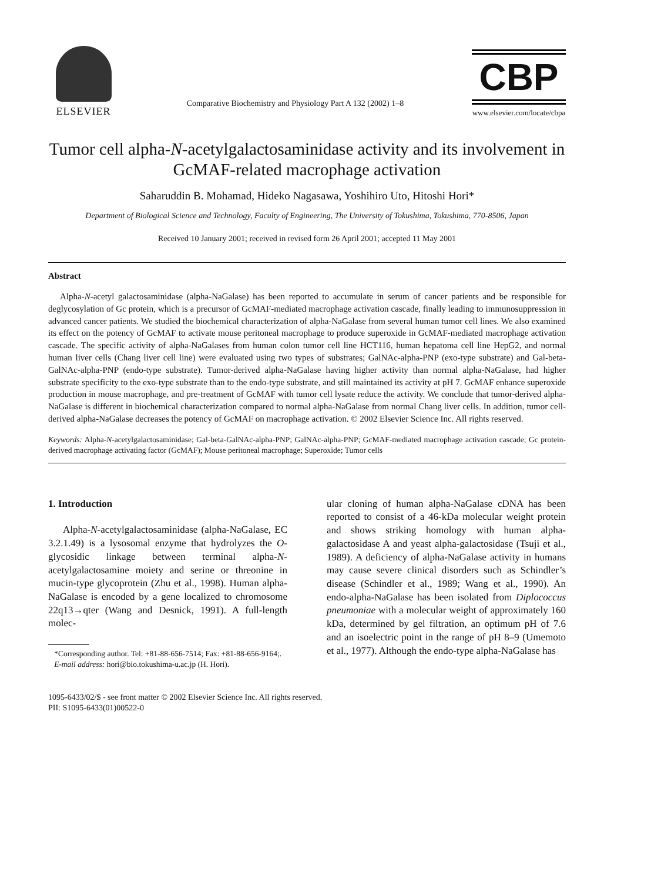ELSEVIER
Comparative Biochemistry and Physiology Part A 132 (2002) 1–8
CBP
www.elsevier.com/locate/cbpa
Tumor cell alpha-N-acetylgalactosaminidase activity and its involvement in GcMAF-related macrophage activation
Saharuddin B. Mohamad, Hideko Nagasawa, Yoshihiro Uto, Hitoshi Hori*
Department of Biological Science and Technology, Faculty of Engineering, The University of Tokushima, Tokushima, 770-8506, Japan
Received 10 January 2001; received in revised form 26 April 2001; accepted 11 May 2001
Abstract
Alpha-N-acetyl galactosaminidase (alpha-NaGalase) has been reported to accumulate in serum of cancer patients and be responsible for deglycosylation of Gc protein, which is a precursor of GcMAF-mediated macrophage activation cascade, finally leading to immunosuppression in advanced cancer patients. We studied the biochemical characterization of alpha-NaGalase from several human tumor cell lines. We also examined its effect on the potency of GcMAF to activate mouse peritoneal macrophage to produce superoxide in GcMAF-mediated macrophage activation cascade. The specific activity of alpha-NaGalases from human colon tumor cell line HCT116, human hepatoma cell line HepG2, and normal human liver cells (Chang liver cell line) were evaluated using two types of substrates; GalNAc-alpha-PNP (exo-type substrate) and Gal-beta-GalNAc-alpha-PNP (endo-type substrate). Tumor-derived alpha-NaGalase having higher activity than normal alpha-NaGalase, had higher substrate specificity to the exo-type substrate than to the endo-type substrate, and still maintained its activity at pH 7. GcMAF enhance superoxide production in mouse macrophage, and pre-treatment of GcMAF with tumor cell lysate reduce the activity. We conclude that tumor-derived alpha-NaGalase is different in biochemical characterization compared to normal alpha-NaGalase from normal Chang liver cells. In addition, tumor cell-derived alpha-NaGalase decreases the potency of GcMAF on macrophage activation. © 2002 Elsevier Science Inc. All rights reserved.
Keywords: Alpha-N-acetylgalactosaminidase; Gal-beta-GalNAc-alpha-PNP; GalNAc-alpha-PNP; GcMAF-mediated macrophage activation cascade; Gc protein-derived macrophage activating factor (GcMAF); Mouse peritoneal macrophage; Superoxide; Tumor cells
1. Introduction
Alpha-N-acetylgalactosaminidase (alpha-NaGalase, EC 3.2.1.49) is a lysosomal enzyme that hydrolyzes the O-glycosidic linkage between terminal alpha-N-acetylgalactosamine moiety and serine or threonine in mucin-type glycoprotein (Zhu et al., 1998). Human alpha-NaGalase is encoded by a gene localized to chromosome 22q13→qter (Wang and Desnick, 1991). A full-length molec-
*Corresponding author. Tel: +81-88-656-7514; Fax: +81-88-656-9164;.
E-mail address: hori@bio.tokushima-u.ac.jp (H. Hori).
ular cloning of human alpha-NaGalase cDNA has been reported to consist of a 46-kDa molecular weight protein and shows striking homology with human alpha-galactosidase A and yeast alpha-galactosidase (Tsuji et al., 1989). A deficiency of alpha-NaGalase activity in humans may cause severe clinical disorders such as Schindler’s disease (Schindler et al., 1989; Wang et al., 1990). An endo-alpha-NaGalase has been isolated from Diplococcus pneumoniae with a molecular weight of approximately 160 kDa, determined by gel filtration, an optimum pH of 7.6 and an isoelectric point in the range of pH 8–9 (Umemoto et al., 1977). Although the endo-type alpha-NaGalase has
1095-6433/02/$ - see front matter © 2002 Elsevier Science Inc. All rights reserved.
PII: S1095-6433(01)00522-0